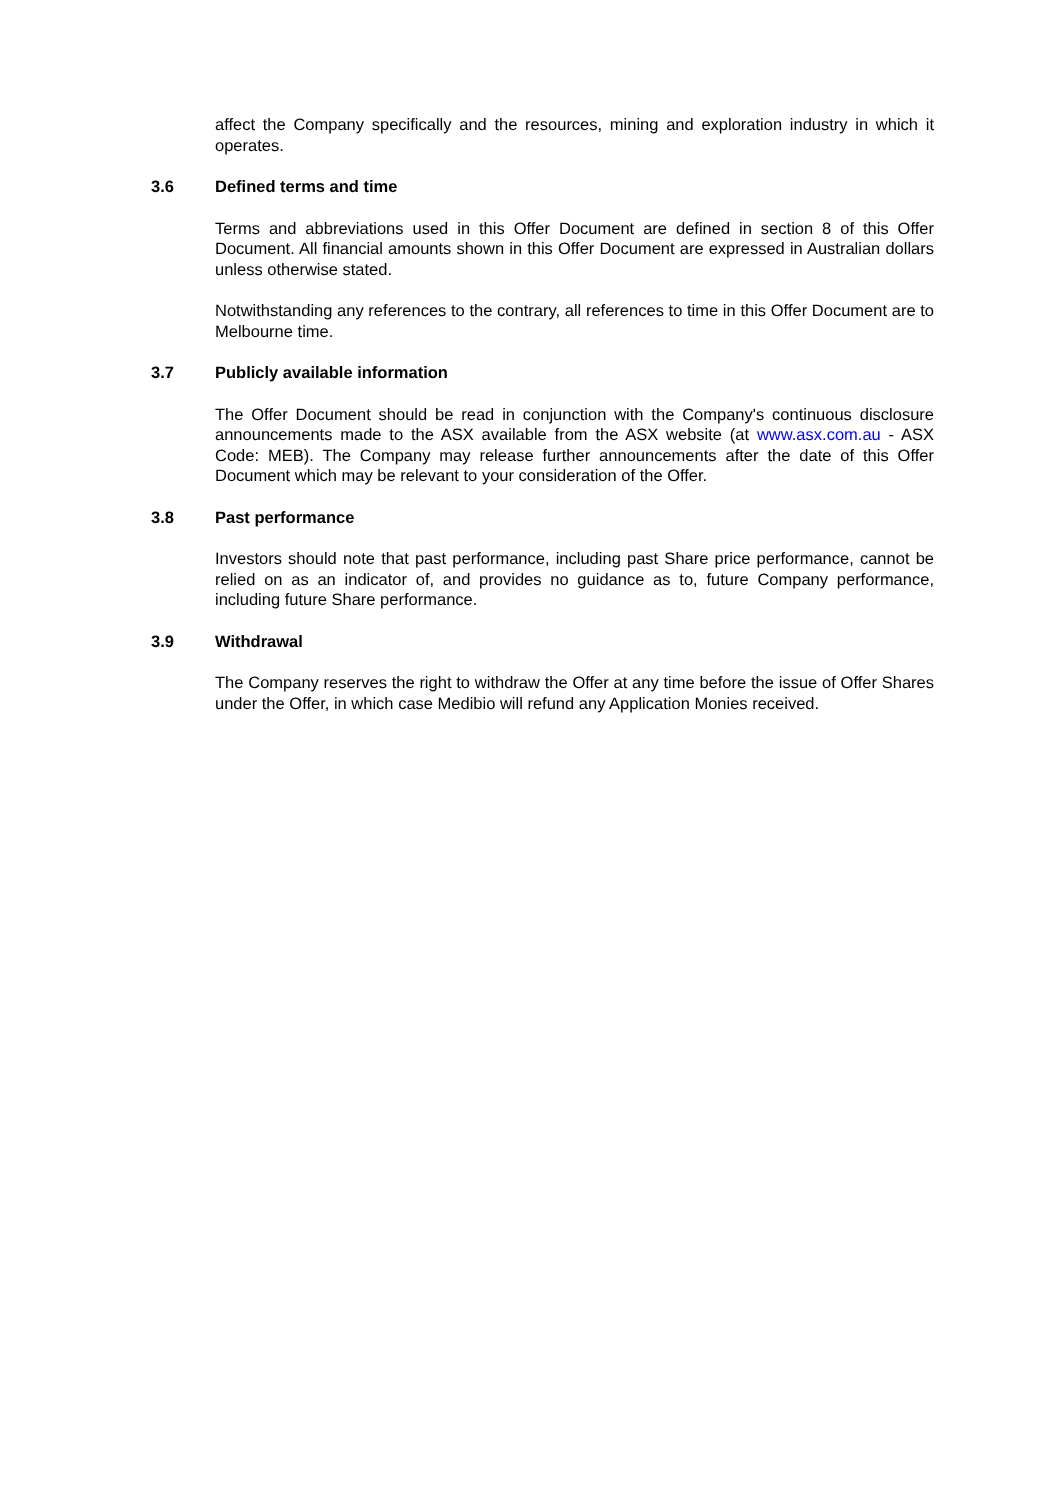affect the Company specifically and the resources, mining and exploration industry in which it operates.
3.6 Defined terms and time
Terms and abbreviations used in this Offer Document are defined in section 8 of this Offer Document. All financial amounts shown in this Offer Document are expressed in Australian dollars unless otherwise stated.
Notwithstanding any references to the contrary, all references to time in this Offer Document are to Melbourne time.
3.7 Publicly available information
The Offer Document should be read in conjunction with the Company's continuous disclosure announcements made to the ASX available from the ASX website (at www.asx.com.au - ASX Code: MEB). The Company may release further announcements after the date of this Offer Document which may be relevant to your consideration of the Offer.
3.8 Past performance
Investors should note that past performance, including past Share price performance, cannot be relied on as an indicator of, and provides no guidance as to, future Company performance, including future Share performance.
3.9 Withdrawal
The Company reserves the right to withdraw the Offer at any time before the issue of Offer Shares under the Offer, in which case Medibio will refund any Application Monies received.